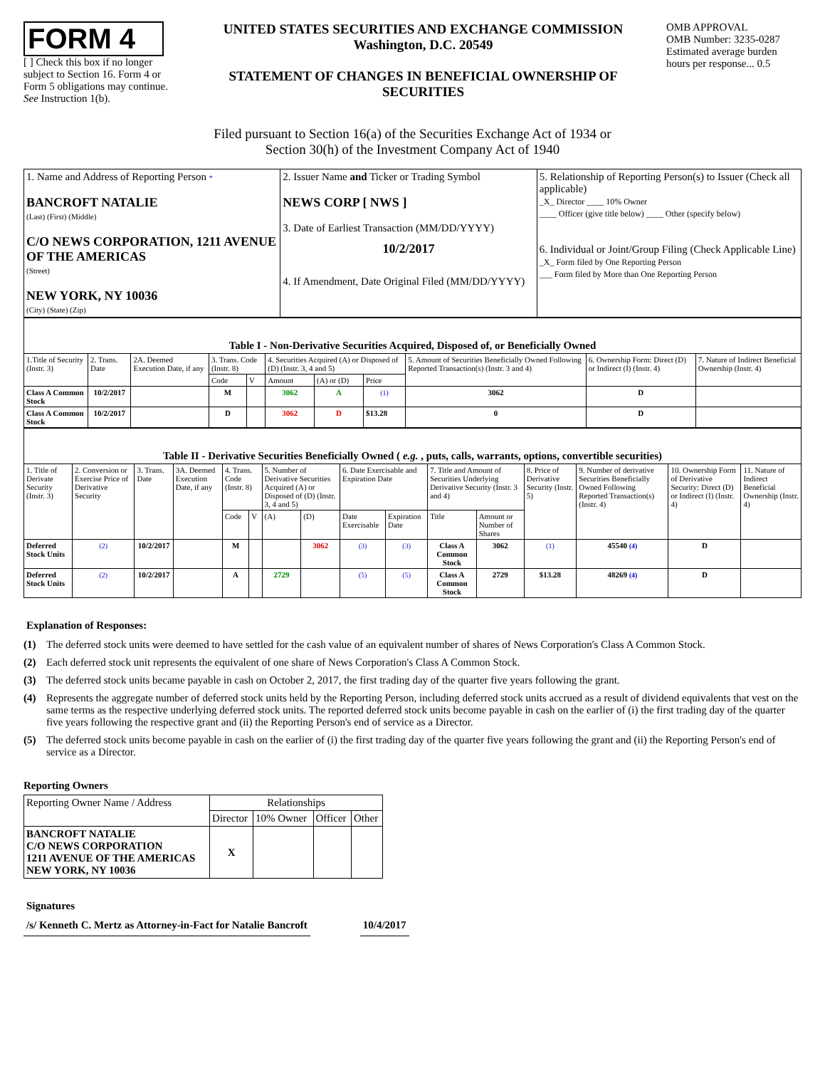FORM 4
[ ] Check this box if no longer subject to Section 16. Form 4 or Form 5 obligations may continue. See Instruction 1(b).
UNITED STATES SECURITIES AND EXCHANGE COMMISSION
Washington, D.C. 20549
STATEMENT OF CHANGES IN BENEFICIAL OWNERSHIP OF SECURITIES
OMB APPROVAL
OMB Number: 3235-0287
Estimated average burden hours per response... 0.5
Filed pursuant to Section 16(a) of the Securities Exchange Act of 1934 or
Section 30(h) of the Investment Company Act of 1940
| 1. Name and Address of Reporting Person * BANCROFT NATALIE (Last) (First) (Middle) C/O NEWS CORPORATION, 1211 AVENUE OF THE AMERICAS (Street) NEW YORK, NY 10036 (City) (State) (Zip) | 2. Issuer Name and Ticker or Trading Symbol NEWS CORP [ NWS ] 3. Date of Earliest Transaction (MM/DD/YYYY) 10/2/2017 4. If Amendment, Date Original Filed (MM/DD/YYYY) | 5. Relationship of Reporting Person(s) to Issuer (Check all applicable) _X_ Director ____ 10% Owner ____ Officer (give title below) ____ Other (specify below) 6. Individual or Joint/Group Filing (Check Applicable Line) _X_ Form filed by One Reporting Person ___ Form filed by More than One Reporting Person |
| Table I - Non-Derivative Securities Acquired, Disposed of, or Beneficially Owned | | | | | | | | | | |
| --- | --- | --- | --- | --- | --- | --- | --- | --- | --- | --- |
| 1.Title of Security (Instr. 3) | 2. Trans. Date | 2A. Deemed Execution Date, if any | 3. Trans. Code (Instr. 8) | | 4. Securities Acquired (A) or Disposed of (D) (Instr. 3, 4 and 5) | | | 5. Amount of Securities Beneficially Owned Following Reported Transaction(s) (Instr. 3 and 4) | 6. Ownership Form: Direct (D) or Indirect (I) (Instr. 4) | 7. Nature of Indirect Beneficial Ownership (Instr. 4) |
| | | | Code | V | Amount | (A) or (D) | Price | | | |
| Class A Common Stock | 10/2/2017 | | M | | 3062 | A | (1) | 3062 | D | |
| Class A Common Stock | 10/2/2017 | | D | | 3062 | D | $13.28 | 0 | D | |
| Table II - Derivative Securities Beneficially Owned ( e.g. , puts, calls, warrants, options, convertible securities) | | | | | | | | | | | | | | | |
| --- | --- | --- | --- | --- | --- | --- | --- | --- | --- | --- | --- | --- | --- | --- | --- |
| 1. Title of Derivate Security (Instr. 3) | 2. Conversion or Exercise Price of Derivative Security | 3. Trans. Date | 3A. Deemed Execution Date, if any | 4. Trans. Code (Instr. 8) | | 5. Number of Derivative Securities Acquired (A) or Disposed of (D) (Instr. 3, 4 and 5) | | 6. Date Exercisable and Expiration Date | | 7. Title and Amount of Securities Underlying Derivative Security (Instr. 3 and 4) | | 8. Price of Derivative Security (Instr. 5) | 9. Number of derivative Securities Beneficially Owned Following Reported Transaction(s) (Instr. 4) | 10. Ownership Form of Derivative Security: Direct (D) or Indirect (I) (Instr. 4) | 11. Nature of Indirect Beneficial Ownership (Instr. 4) |
| | | | | Code | V | (A) | (D) | Date Exercisable | Expiration Date | Title | Amount or Number of Shares | | | | |
| Deferred Stock Units | (2) | 10/2/2017 | | M | | | 3062 | (3) | (3) | Class A Common Stock | 3062 | (1) | 45540 (4) | D | |
| Deferred Stock Units | (2) | 10/2/2017 | | A | | 2729 | | (5) | (5) | Class A Common Stock | 2729 | $13.28 | 48269 (4) | D | |
Explanation of Responses:
(1) The deferred stock units were deemed to have settled for the cash value of an equivalent number of shares of News Corporation's Class A Common Stock.
(2) Each deferred stock unit represents the equivalent of one share of News Corporation's Class A Common Stock.
(3) The deferred stock units became payable in cash on October 2, 2017, the first trading day of the quarter five years following the grant.
(4) Represents the aggregate number of deferred stock units held by the Reporting Person, including deferred stock units accrued as a result of dividend equivalents that vest on the same terms as the respective underlying deferred stock units. The reported deferred stock units become payable in cash on the earlier of (i) the first trading day of the quarter five years following the respective grant and (ii) the Reporting Person's end of service as a Director.
(5) The deferred stock units become payable in cash on the earlier of (i) the first trading day of the quarter five years following the grant and (ii) the Reporting Person's end of service as a Director.
Reporting Owners
| Reporting Owner Name / Address | Relationships | | | |
| --- | --- | --- | --- | --- |
| | Director | 10% Owner | Officer | Other |
| BANCROFT NATALIE C/O NEWS CORPORATION 1211 AVENUE OF THE AMERICAS NEW YORK, NY 10036 | X | | | |
Signatures
/s/ Kenneth C. Mertz as Attorney-in-Fact for Natalie Bancroft 10/4/2017